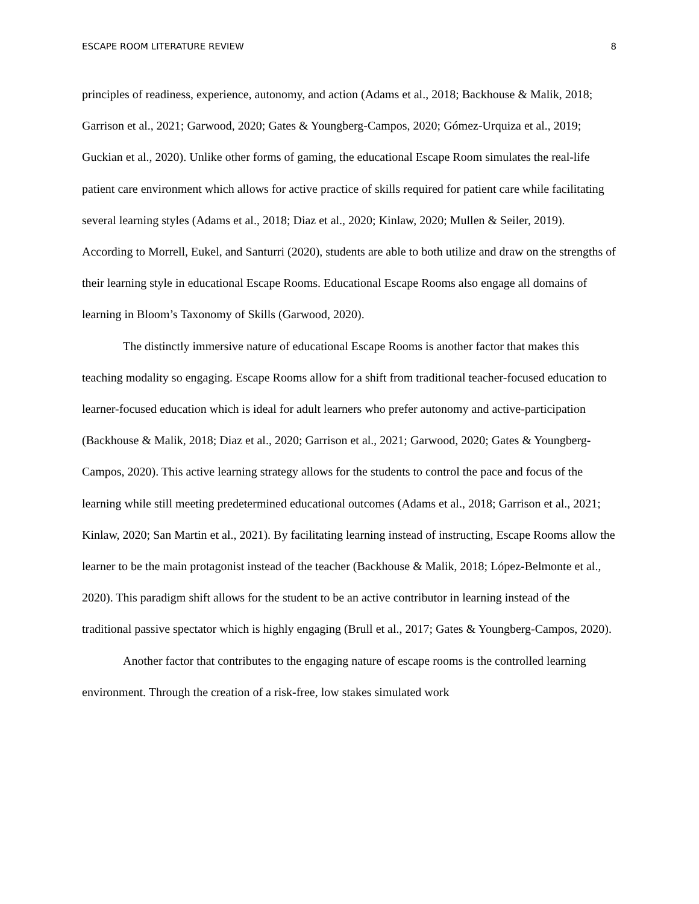ESCAPE ROOM LITERATURE REVIEW 8
principles of readiness, experience, autonomy, and action (Adams et al., 2018; Backhouse & Malik, 2018; Garrison et al., 2021; Garwood, 2020; Gates & Youngberg-Campos, 2020; Gómez-Urquiza et al., 2019; Guckian et al., 2020). Unlike other forms of gaming, the educational Escape Room simulates the real-life patient care environment which allows for active practice of skills required for patient care while facilitating several learning styles (Adams et al., 2018; Diaz et al., 2020; Kinlaw, 2020; Mullen & Seiler, 2019). According to Morrell, Eukel, and Santurri (2020), students are able to both utilize and draw on the strengths of their learning style in educational Escape Rooms. Educational Escape Rooms also engage all domains of learning in Bloom’s Taxonomy of Skills (Garwood, 2020).
The distinctly immersive nature of educational Escape Rooms is another factor that makes this teaching modality so engaging. Escape Rooms allow for a shift from traditional teacher-focused education to learner-focused education which is ideal for adult learners who prefer autonomy and active-participation (Backhouse & Malik, 2018; Diaz et al., 2020; Garrison et al., 2021; Garwood, 2020; Gates & Youngberg-Campos, 2020). This active learning strategy allows for the students to control the pace and focus of the learning while still meeting predetermined educational outcomes (Adams et al., 2018; Garrison et al., 2021; Kinlaw, 2020; San Martin et al., 2021). By facilitating learning instead of instructing, Escape Rooms allow the learner to be the main protagonist instead of the teacher (Backhouse & Malik, 2018; López-Belmonte et al., 2020). This paradigm shift allows for the student to be an active contributor in learning instead of the traditional passive spectator which is highly engaging (Brull et al., 2017; Gates & Youngberg-Campos, 2020).
Another factor that contributes to the engaging nature of escape rooms is the controlled learning environment. Through the creation of a risk-free, low stakes simulated work